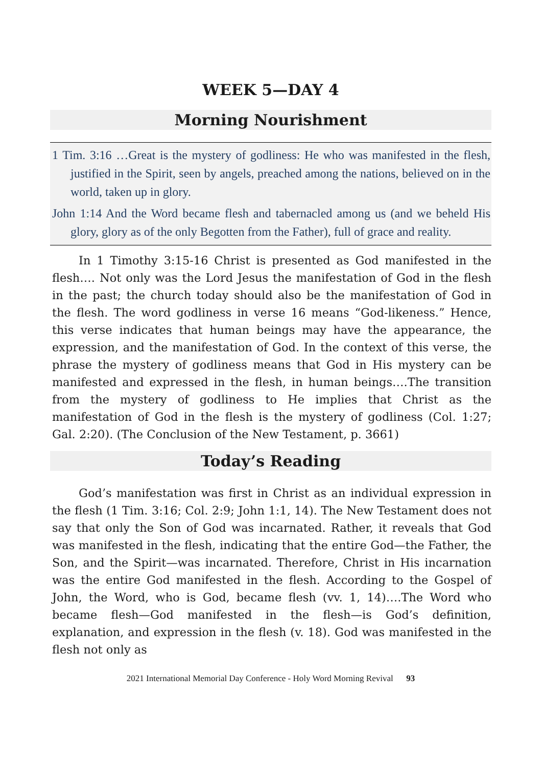WEEK 5—DAY 4
Morning Nourishment
1 Tim. 3:16 …Great is the mystery of godliness: He who was manifested in the flesh, justified in the Spirit, seen by angels, preached among the nations, believed on in the world, taken up in glory.
John 1:14 And the Word became flesh and tabernacled among us (and we beheld His glory, glory as of the only Begotten from the Father), full of grace and reality.
In 1 Timothy 3:15-16 Christ is presented as God manifested in the flesh…. Not only was the Lord Jesus the manifestation of God in the flesh in the past; the church today should also be the manifestation of God in the flesh. The word godliness in verse 16 means “God-likeness.” Hence, this verse indicates that human beings may have the appearance, the expression, and the manifestation of God. In the context of this verse, the phrase the mystery of godliness means that God in His mystery can be manifested and expressed in the flesh, in human beings….The transition from the mystery of godliness to He implies that Christ as the manifestation of God in the flesh is the mystery of godliness (Col. 1:27; Gal. 2:20). (The Conclusion of the New Testament, p. 3661)
Today’s Reading
God’s manifestation was first in Christ as an individual expression in the flesh (1 Tim. 3:16; Col. 2:9; John 1:1, 14). The New Testament does not say that only the Son of God was incarnated. Rather, it reveals that God was manifested in the flesh, indicating that the entire God—the Father, the Son, and the Spirit—was incarnated. Therefore, Christ in His incarnation was the entire God manifested in the flesh. According to the Gospel of John, the Word, who is God, became flesh (vv. 1, 14)….The Word who became flesh—God manifested in the flesh—is God’s definition, explanation, and expression in the flesh (v. 18). God was manifested in the flesh not only as
2021 International Memorial Day Conference - Holy Word Morning Revival 93